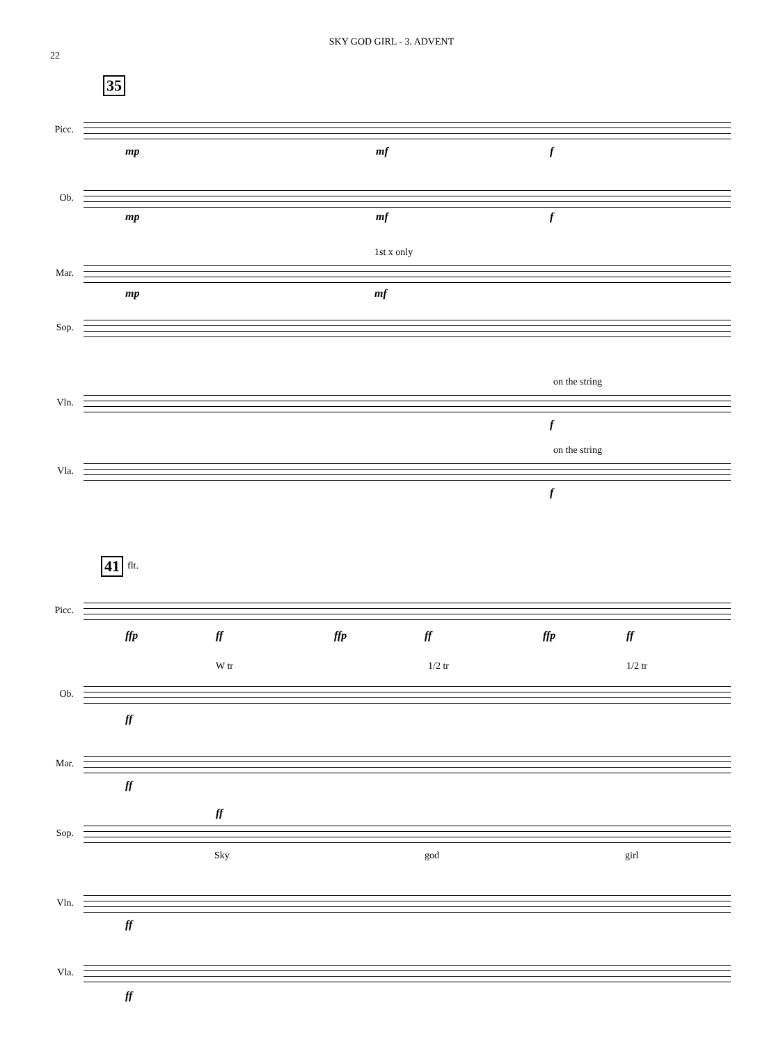SKY GOD GIRL - 3. ADVENT
22
35
Picc.
mp mf f
Ob.
mp mf f
Mar.
1st x only
mp mf
Sop.
Vln.
on the string
f
Vla.
on the string
f
41 flt.
Picc.
ffp ff ffp ff ffp ff
Ob.
W tr 1/2 tr 1/2 tr
ff
Mar.
ff
Sop.
ff
Sky god girl
Vln.
ff
Vla.
ff